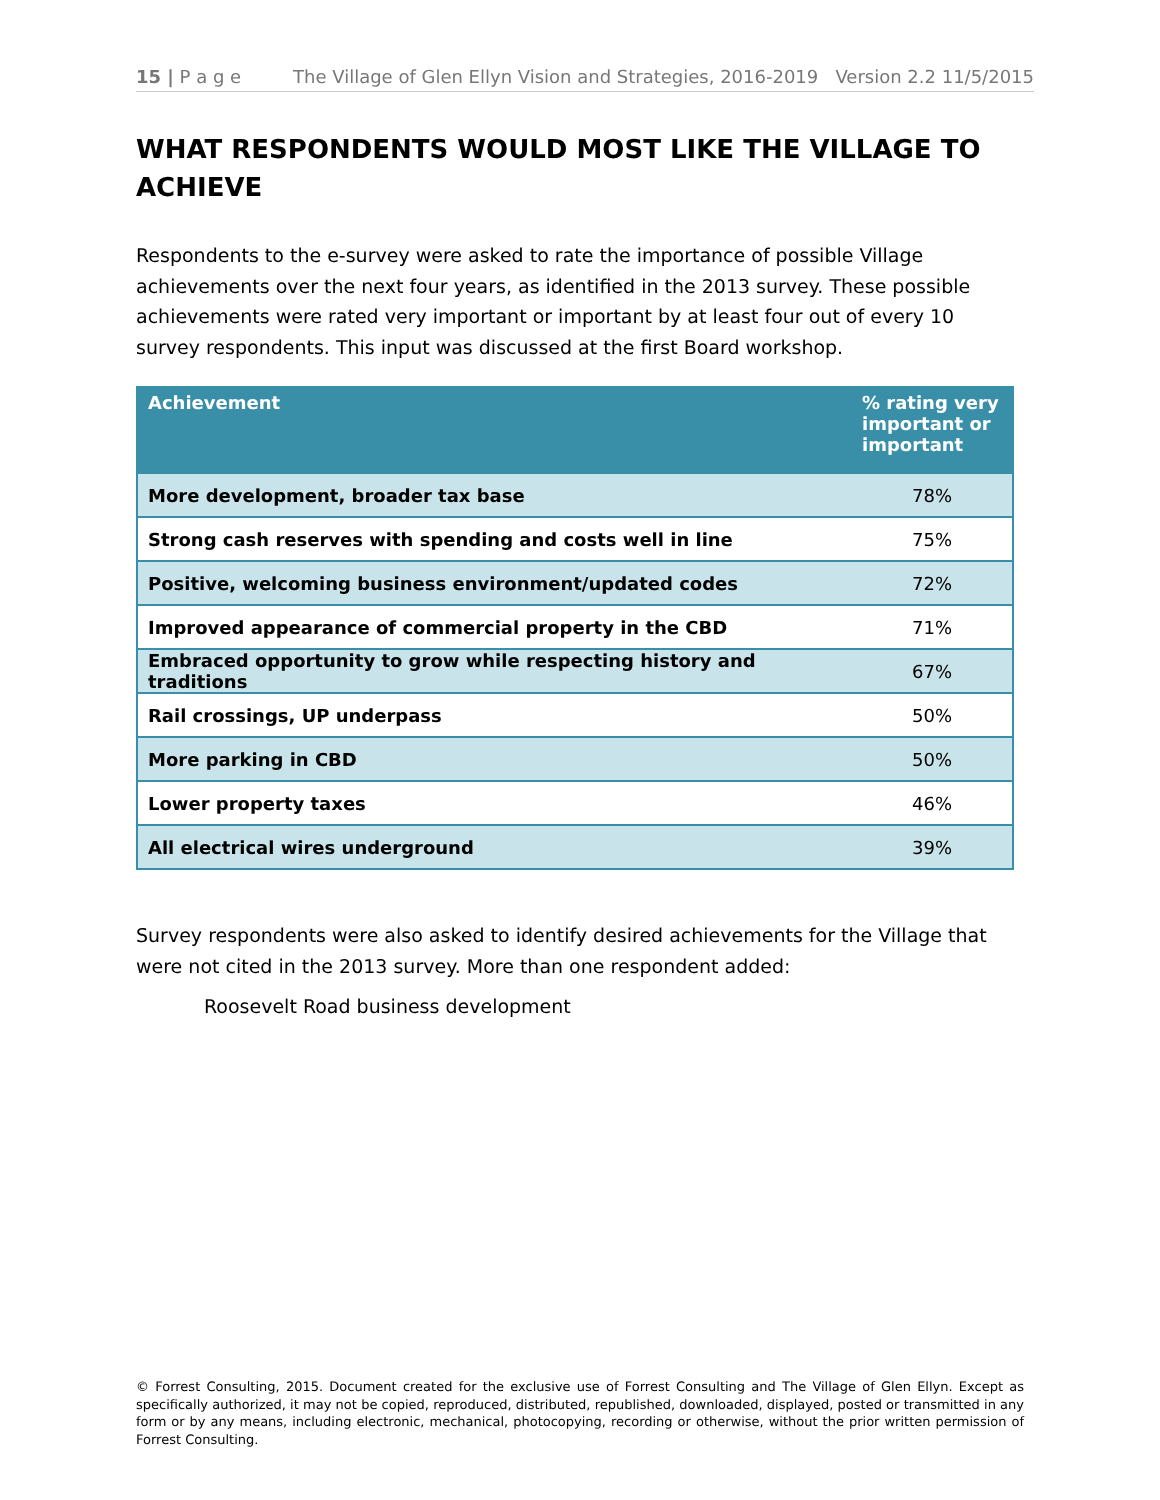15 | P a g e The Village of Glen Ellyn Vision and Strategies, 2016-2019 Version 2.2 11/5/2015
WHAT RESPONDENTS WOULD MOST LIKE THE VILLAGE TO ACHIEVE
Respondents to the e-survey were asked to rate the importance of possible Village achievements over the next four years, as identified in the 2013 survey. These possible achievements were rated very important or important by at least four out of every 10 survey respondents. This input was discussed at the first Board workshop.
| Achievement | % rating very important or important |
| --- | --- |
| More development, broader tax base | 78% |
| Strong cash reserves with spending and costs well in line | 75% |
| Positive, welcoming business environment/updated codes | 72% |
| Improved appearance of commercial property in the CBD | 71% |
| Embraced opportunity to grow while respecting history and traditions | 67% |
| Rail crossings, UP underpass | 50% |
| More parking in CBD | 50% |
| Lower property taxes | 46% |
| All electrical wires underground | 39% |
Survey respondents were also asked to identify desired achievements for the Village that were not cited in the 2013 survey. More than one respondent added:
Roosevelt Road business development
© Forrest Consulting, 2015. Document created for the exclusive use of Forrest Consulting and The Village of Glen Ellyn. Except as specifically authorized, it may not be copied, reproduced, distributed, republished, downloaded, displayed, posted or transmitted in any form or by any means, including electronic, mechanical, photocopying, recording or otherwise, without the prior written permission of Forrest Consulting.